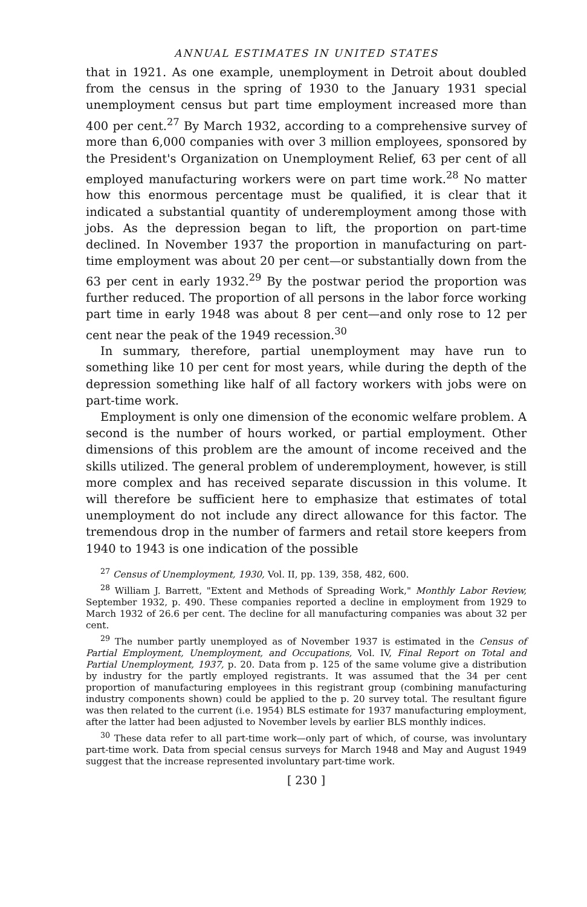ANNUAL ESTIMATES IN UNITED STATES
that in 1921. As one example, unemployment in Detroit about doubled from the census in the spring of 1930 to the January 1931 special unemployment census but part time employment increased more than 400 per cent.<sup>27</sup> By March 1932, according to a comprehensive survey of more than 6,000 companies with over 3 million employees, sponsored by the President's Organization on Unemployment Relief, 63 per cent of all employed manufacturing workers were on part time work.<sup>28</sup> No matter how this enormous percentage must be qualified, it is clear that it indicated a substantial quantity of underemployment among those with jobs. As the depression began to lift, the proportion on part-time declined. In November 1937 the proportion in manufacturing on part-time employment was about 20 per cent—or substantially down from the 63 per cent in early 1932.<sup>29</sup> By the postwar period the proportion was further reduced. The proportion of all persons in the labor force working part time in early 1948 was about 8 per cent—and only rose to 12 per cent near the peak of the 1949 recession.<sup>30</sup>
In summary, therefore, partial unemployment may have run to something like 10 per cent for most years, while during the depth of the depression something like half of all factory workers with jobs were on part-time work.
Employment is only one dimension of the economic welfare problem. A second is the number of hours worked, or partial employment. Other dimensions of this problem are the amount of income received and the skills utilized. The general problem of underemployment, however, is still more complex and has received separate discussion in this volume. It will therefore be sufficient here to emphasize that estimates of total unemployment do not include any direct allowance for this factor. The tremendous drop in the number of farmers and retail store keepers from 1940 to 1943 is one indication of the possible
<sup>27</sup> Census of Unemployment, 1930, Vol. II, pp. 139, 358, 482, 600.
<sup>28</sup> William J. Barrett, "Extent and Methods of Spreading Work," Monthly Labor Review, September 1932, p. 490. These companies reported a decline in employment from 1929 to March 1932 of 26.6 per cent. The decline for all manufacturing companies was about 32 per cent.
<sup>29</sup> The number partly unemployed as of November 1937 is estimated in the Census of Partial Employment, Unemployment, and Occupations, Vol. IV, Final Report on Total and Partial Unemployment, 1937, p. 20. Data from p. 125 of the same volume give a distribution by industry for the partly employed registrants. It was assumed that the 34 per cent proportion of manufacturing employees in this registrant group (combining manufacturing industry components shown) could be applied to the p. 20 survey total. The resultant figure was then related to the current (i.e. 1954) BLS estimate for 1937 manufacturing employment, after the latter had been adjusted to November levels by earlier BLS monthly indices.
<sup>30</sup> These data refer to all part-time work—only part of which, of course, was involuntary part-time work. Data from special census surveys for March 1948 and May and August 1949 suggest that the increase represented involuntary part-time work.
[ 230 ]